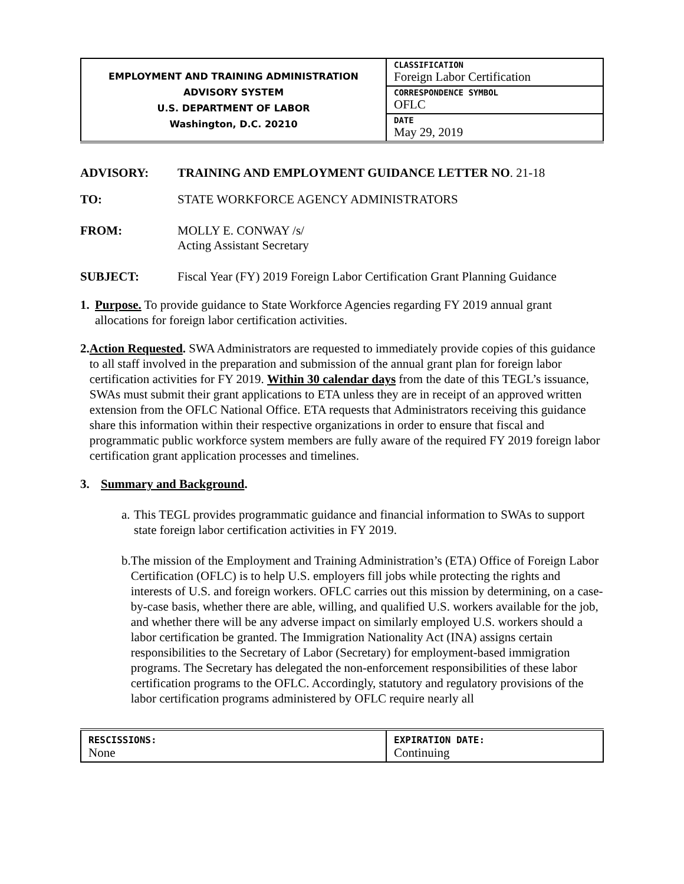| EMPLOYMENT AND TRAINING ADMINISTRATION ADVISORY SYSTEM U.S. DEPARTMENT OF LABOR Washington, D.C. 20210 | CLASSIFICATION Foreign Labor Certification |
| | CORRESPONDENCE SYMBOL OFLC |
| | DATE May 29, 2019 |
ADVISORY: TRAINING AND EMPLOYMENT GUIDANCE LETTER NO. 21-18
TO: STATE WORKFORCE AGENCY ADMINISTRATORS
FROM: MOLLY E. CONWAY /s/
Acting Assistant Secretary
SUBJECT: Fiscal Year (FY) 2019 Foreign Labor Certification Grant Planning Guidance
1.
Purpose. To provide guidance to State Workforce Agencies regarding FY 2019 annual grant allocations for foreign labor certification activities.
2.
Action Requested. SWA Administrators are requested to immediately provide copies of this guidance to all staff involved in the preparation and submission of the annual grant plan for foreign labor certification activities for FY 2019. Within 30 calendar days from the date of this TEGL’s issuance, SWAs must submit their grant applications to ETA unless they are in receipt of an approved written extension from the OFLC National Office. ETA requests that Administrators receiving this guidance share this information within their respective organizations in order to ensure that fiscal and programmatic public workforce system members are fully aware of the required FY 2019 foreign labor certification grant application processes and timelines.
3.
Summary and Background.
a.
This TEGL provides programmatic guidance and financial information to SWAs to support state foreign labor certification activities in FY 2019.
b.
The mission of the Employment and Training Administration’s (ETA) Office of Foreign Labor Certification (OFLC) is to help U.S. employers fill jobs while protecting the rights and interests of U.S. and foreign workers. OFLC carries out this mission by determining, on a case-by-case basis, whether there are able, willing, and qualified U.S. workers available for the job, and whether there will be any adverse impact on similarly employed U.S. workers should a labor certification be granted. The Immigration Nationality Act (INA) assigns certain responsibilities to the Secretary of Labor (Secretary) for employment-based immigration programs. The Secretary has delegated the non-enforcement responsibilities of these labor certification programs to the OFLC. Accordingly, statutory and regulatory provisions of the labor certification programs administered by OFLC require nearly all
| RESCISSIONS: None | EXPIRATION DATE: Continuing |